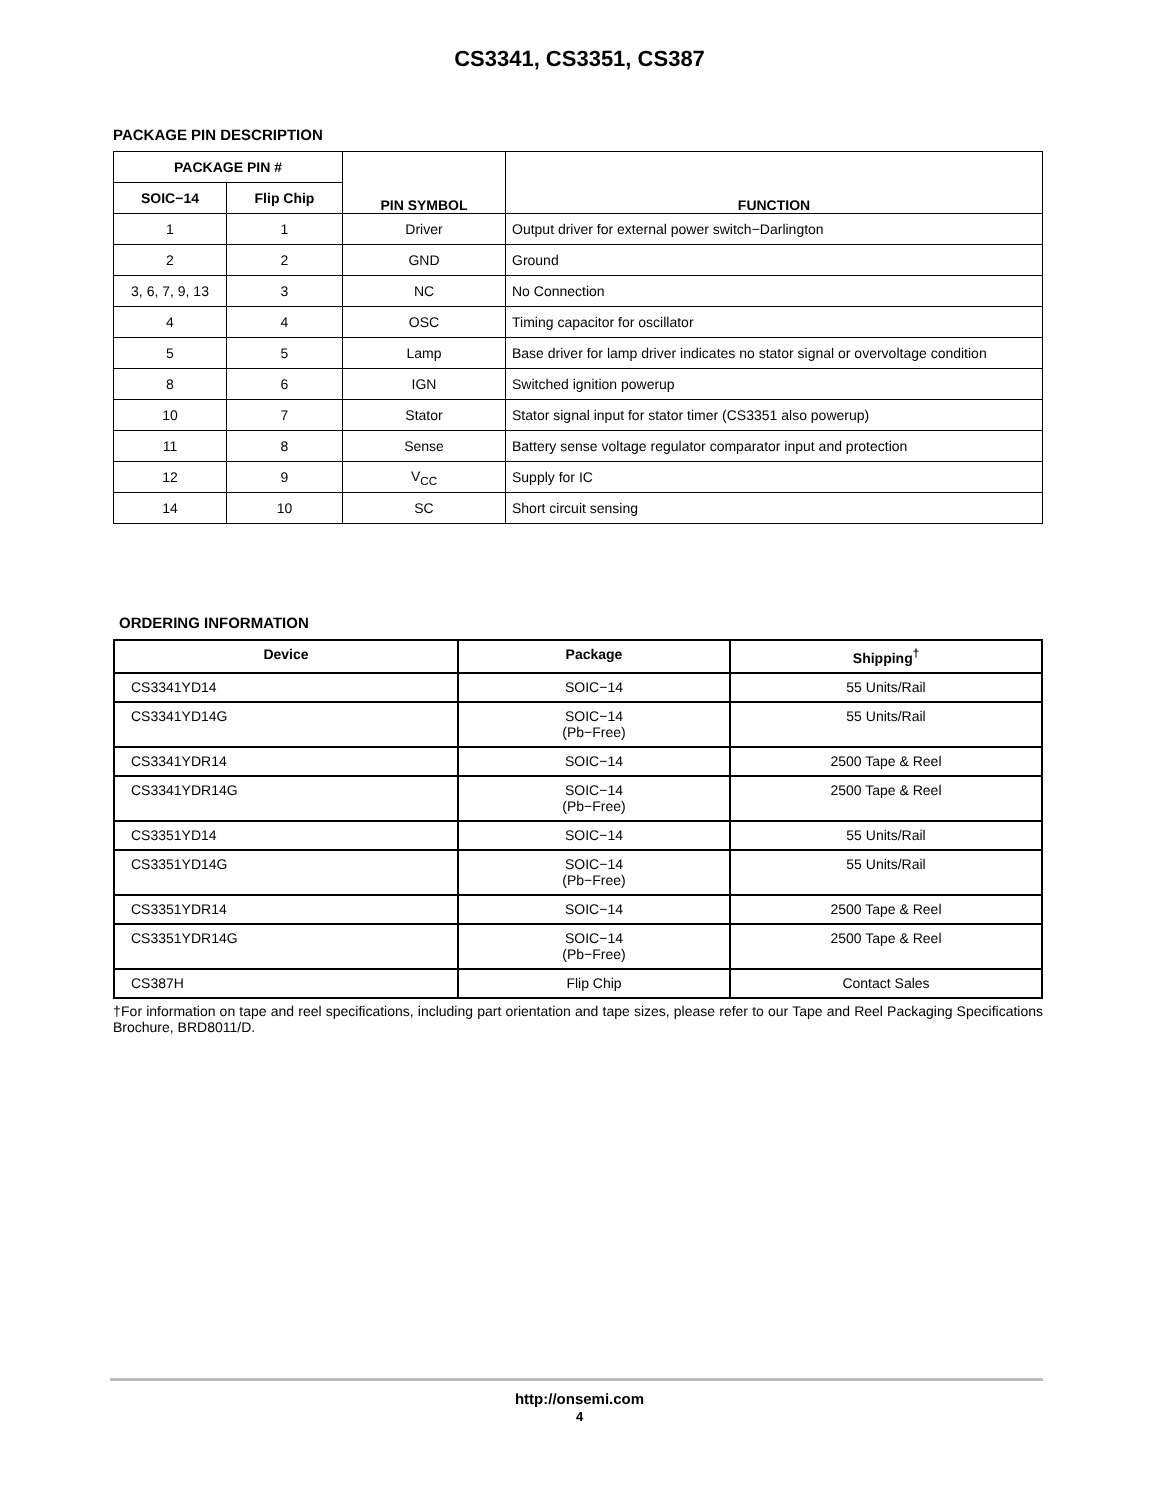CS3341, CS3351, CS387
PACKAGE PIN DESCRIPTION
| PACKAGE PIN # | | PIN SYMBOL | FUNCTION |
| --- | --- | --- | --- |
| SOIC−14 | Flip Chip | | |
| 1 | 1 | Driver | Output driver for external power switch−Darlington |
| 2 | 2 | GND | Ground |
| 3, 6, 7, 9, 13 | 3 | NC | No Connection |
| 4 | 4 | OSC | Timing capacitor for oscillator |
| 5 | 5 | Lamp | Base driver for lamp driver indicates no stator signal or overvoltage condition |
| 8 | 6 | IGN | Switched ignition powerup |
| 10 | 7 | Stator | Stator signal input for stator timer (CS3351 also powerup) |
| 11 | 8 | Sense | Battery sense voltage regulator comparator input and protection |
| 12 | 9 | V<sub>CC</sub> | Supply for IC |
| 14 | 10 | SC | Short circuit sensing |
ORDERING INFORMATION
| Device | Package | Shipping<sup>†</sup> |
| --- | --- | --- |
| CS3341YD14 | SOIC−14 | 55 Units/Rail |
| CS3341YD14G | SOIC−14 (Pb−Free) | 55 Units/Rail |
| CS3341YDR14 | SOIC−14 | 2500 Tape & Reel |
| CS3341YDR14G | SOIC−14 (Pb−Free) | 2500 Tape & Reel |
| CS3351YD14 | SOIC−14 | 55 Units/Rail |
| CS3351YD14G | SOIC−14 (Pb−Free) | 55 Units/Rail |
| CS3351YDR14 | SOIC−14 | 2500 Tape & Reel |
| CS3351YDR14G | SOIC−14 (Pb−Free) | 2500 Tape & Reel |
| CS387H | Flip Chip | Contact Sales |
†For information on tape and reel specifications, including part orientation and tape sizes, please refer to our Tape and Reel Packaging Specifications Brochure, BRD8011/D.
http://onsemi.com
4